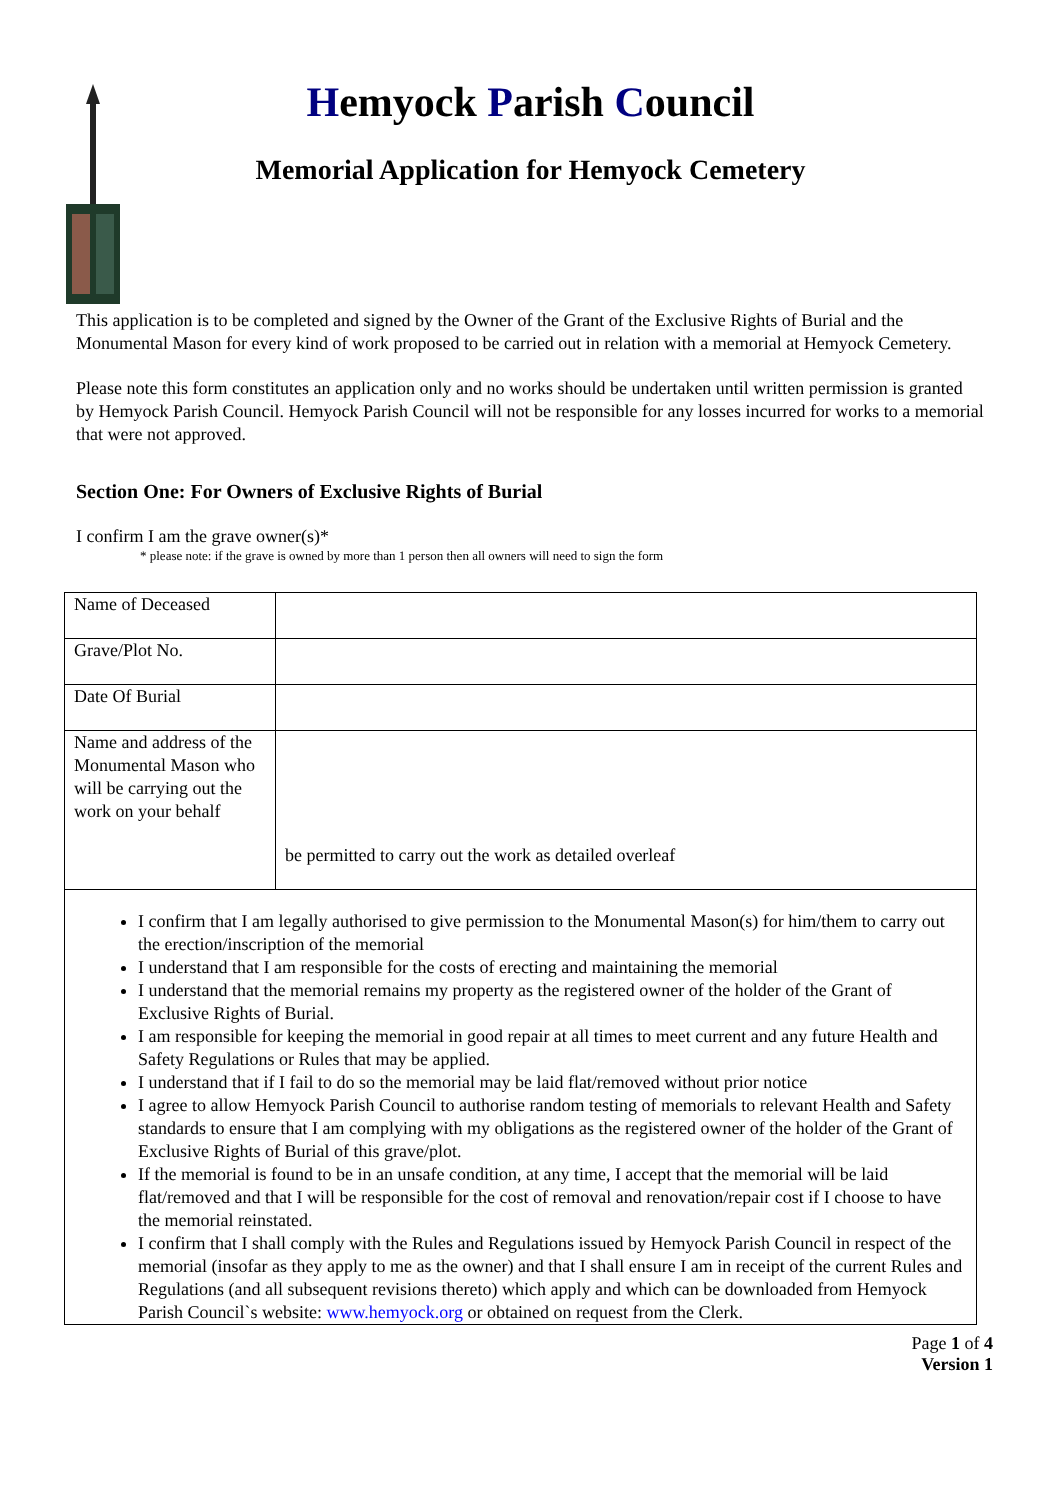Hemyock Parish Council
Memorial Application for Hemyock Cemetery
This application is to be completed and signed by the Owner of the Grant of the Exclusive Rights of Burial and the Monumental Mason for every kind of work proposed to be carried out in relation with a memorial at Hemyock Cemetery.
Please note this form constitutes an application only and no works should be undertaken until written permission is granted by Hemyock Parish Council. Hemyock Parish Council will not be responsible for any losses incurred for works to a memorial that were not approved.
Section One: For Owners of Exclusive Rights of Burial
I confirm I am the grave owner(s)*
* please note: if the grave is owned by more than 1 person then all owners will need to sign the form
| Name of Deceased | |
| Grave/Plot No. | |
| Date Of Burial | |
| Name and address of the Monumental Mason who will be carrying out the work on your behalf | be permitted to carry out the work as detailed overleaf |
I confirm that I am legally authorised to give permission to the Monumental Mason(s) for him/them to carry out the erection/inscription of the memorial
I understand that I am responsible for the costs of erecting and maintaining the memorial
I understand that the memorial remains my property as the registered owner of the holder of the Grant of Exclusive Rights of Burial.
I am responsible for keeping the memorial in good repair at all times to meet current and any future Health and Safety Regulations or Rules that may be applied.
I understand that if I fail to do so the memorial may be laid flat/removed without prior notice
I agree to allow Hemyock Parish Council to authorise random testing of memorials to relevant Health and Safety standards to ensure that I am complying with my obligations as the registered owner of the holder of the Grant of Exclusive Rights of Burial of this grave/plot.
If the memorial is found to be in an unsafe condition, at any time, I accept that the memorial will be laid flat/removed and that I will be responsible for the cost of removal and renovation/repair cost if I choose to have the memorial reinstated.
I confirm that I shall comply with the Rules and Regulations issued by Hemyock Parish Council in respect of the memorial (insofar as they apply to me as the owner) and that I shall ensure I am in receipt of the current Rules and Regulations (and all subsequent revisions thereto) which apply and which can be downloaded from Hemyock Parish Council`s website: www.hemyock.org or obtained on request from the Clerk.
Page 1 of 4
Version 1